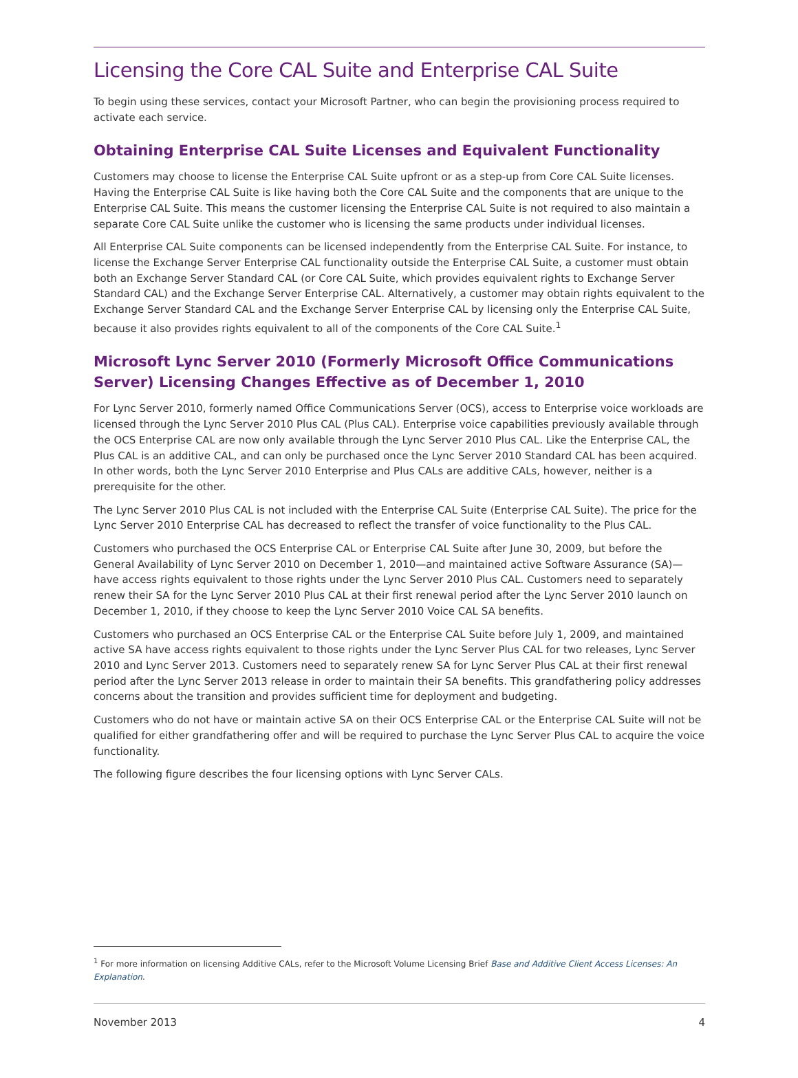Licensing the Core CAL Suite and Enterprise CAL Suite
To begin using these services, contact your Microsoft Partner, who can begin the provisioning process required to activate each service.
Obtaining Enterprise CAL Suite Licenses and Equivalent Functionality
Customers may choose to license the Enterprise CAL Suite upfront or as a step-up from Core CAL Suite licenses. Having the Enterprise CAL Suite is like having both the Core CAL Suite and the components that are unique to the Enterprise CAL Suite. This means the customer licensing the Enterprise CAL Suite is not required to also maintain a separate Core CAL Suite unlike the customer who is licensing the same products under individual licenses.
All Enterprise CAL Suite components can be licensed independently from the Enterprise CAL Suite. For instance, to license the Exchange Server Enterprise CAL functionality outside the Enterprise CAL Suite, a customer must obtain both an Exchange Server Standard CAL (or Core CAL Suite, which provides equivalent rights to Exchange Server Standard CAL) and the Exchange Server Enterprise CAL. Alternatively, a customer may obtain rights equivalent to the Exchange Server Standard CAL and the Exchange Server Enterprise CAL by licensing only the Enterprise CAL Suite, because it also provides rights equivalent to all of the components of the Core CAL Suite.<sup>1</sup>
Microsoft Lync Server 2010 (Formerly Microsoft Office Communications Server) Licensing Changes Effective as of December 1, 2010
For Lync Server 2010, formerly named Office Communications Server (OCS), access to Enterprise voice workloads are licensed through the Lync Server 2010 Plus CAL (Plus CAL). Enterprise voice capabilities previously available through the OCS Enterprise CAL are now only available through the Lync Server 2010 Plus CAL. Like the Enterprise CAL, the Plus CAL is an additive CAL, and can only be purchased once the Lync Server 2010 Standard CAL has been acquired. In other words, both the Lync Server 2010 Enterprise and Plus CALs are additive CALs, however, neither is a prerequisite for the other.
The Lync Server 2010 Plus CAL is not included with the Enterprise CAL Suite (Enterprise CAL Suite). The price for the Lync Server 2010 Enterprise CAL has decreased to reflect the transfer of voice functionality to the Plus CAL.
Customers who purchased the OCS Enterprise CAL or Enterprise CAL Suite after June 30, 2009, but before the General Availability of Lync Server 2010 on December 1, 2010—and maintained active Software Assurance (SA)—have access rights equivalent to those rights under the Lync Server 2010 Plus CAL. Customers need to separately renew their SA for the Lync Server 2010 Plus CAL at their first renewal period after the Lync Server 2010 launch on December 1, 2010, if they choose to keep the Lync Server 2010 Voice CAL SA benefits.
Customers who purchased an OCS Enterprise CAL or the Enterprise CAL Suite before July 1, 2009, and maintained active SA have access rights equivalent to those rights under the Lync Server Plus CAL for two releases, Lync Server 2010 and Lync Server 2013. Customers need to separately renew SA for Lync Server Plus CAL at their first renewal period after the Lync Server 2013 release in order to maintain their SA benefits. This grandfathering policy addresses concerns about the transition and provides sufficient time for deployment and budgeting.
Customers who do not have or maintain active SA on their OCS Enterprise CAL or the Enterprise CAL Suite will not be qualified for either grandfathering offer and will be required to purchase the Lync Server Plus CAL to acquire the voice functionality.
The following figure describes the four licensing options with Lync Server CALs.
<sup>1</sup> For more information on licensing Additive CALs, refer to the Microsoft Volume Licensing Brief Base and Additive Client Access Licenses: An Explanation.
November 2013 4